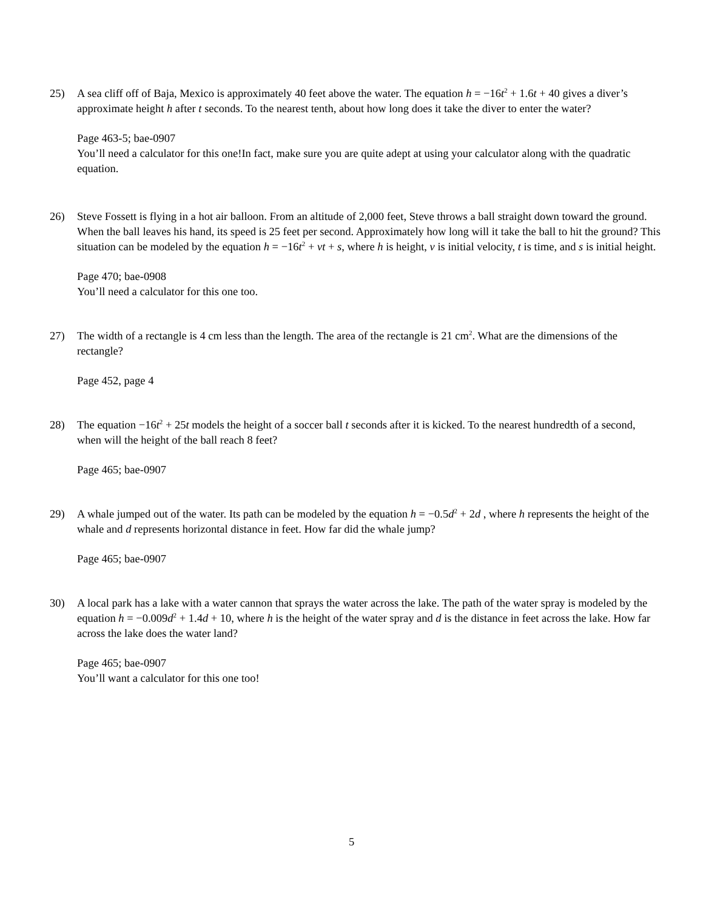25) A sea cliff off of Baja, Mexico is approximately 40 feet above the water. The equation h = −16t<sup>2</sup> + 1.6t + 40 gives a diver’s approximate height h after t seconds. To the nearest tenth, about how long does it take the diver to enter the water?
Page 463-5; bae-0907
You’ll need a calculator for this one!In fact, make sure you are quite adept at using your calculator along with the quadratic equation.
26) Steve Fossett is flying in a hot air balloon. From an altitude of 2,000 feet, Steve throws a ball straight down toward the ground. When the ball leaves his hand, its speed is 25 feet per second. Approximately how long will it take the ball to hit the ground? This situation can be modeled by the equation h = −16t<sup>2</sup> + vt + s, where h is height, v is initial velocity, t is time, and s is initial height.
Page 470; bae-0908
You’ll need a calculator for this one too.
27) The width of a rectangle is 4 cm less than the length. The area of the rectangle is 21 cm<sup>2</sup>. What are the dimensions of the rectangle?
Page 452, page 4
28) The equation −16t<sup>2</sup> + 25t models the height of a soccer ball t seconds after it is kicked. To the nearest hundredth of a second, when will the height of the ball reach 8 feet?
Page 465; bae-0907
29) A whale jumped out of the water. Its path can be modeled by the equation h = −0.5d<sup>2</sup> + 2d , where h represents the height of the whale and d represents horizontal distance in feet. How far did the whale jump?
Page 465; bae-0907
30) A local park has a lake with a water cannon that sprays the water across the lake. The path of the water spray is modeled by the equation h = −0.009d<sup>2</sup> + 1.4d + 10, where h is the height of the water spray and d is the distance in feet across the lake. How far across the lake does the water land?
Page 465; bae-0907
You’ll want a calculator for this one too!
5